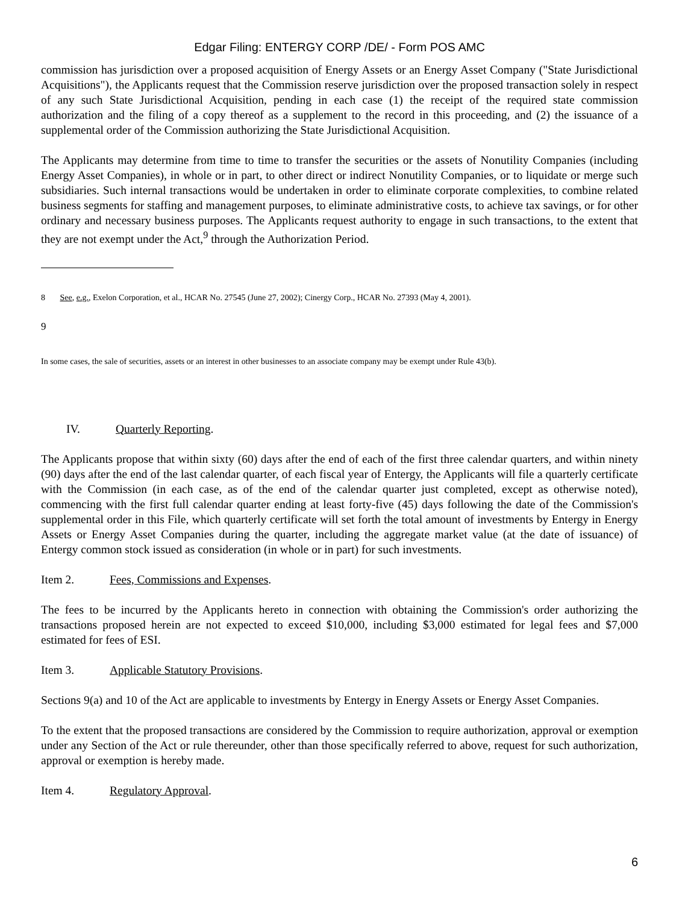Edgar Filing: ENTERGY CORP /DE/ - Form POS AMC
commission has jurisdiction over a proposed acquisition of Energy Assets or an Energy Asset Company ("State Jurisdictional Acquisitions"), the Applicants request that the Commission reserve jurisdiction over the proposed transaction solely in respect of any such State Jurisdictional Acquisition, pending in each case (1) the receipt of the required state commission authorization and the filing of a copy thereof as a supplement to the record in this proceeding, and (2) the issuance of a supplemental order of the Commission authorizing the State Jurisdictional Acquisition.
The Applicants may determine from time to time to transfer the securities or the assets of Nonutility Companies (including Energy Asset Companies), in whole or in part, to other direct or indirect Nonutility Companies, or to liquidate or merge such subsidiaries. Such internal transactions would be undertaken in order to eliminate corporate complexities, to combine related business segments for staffing and management purposes, to eliminate administrative costs, to achieve tax savings, or for other ordinary and necessary business purposes. The Applicants request authority to engage in such transactions, to the extent that they are not exempt under the Act,<sup>9</sup> through the Authorization Period.
8 See, e.g., Exelon Corporation, et al., HCAR No. 27545 (June 27, 2002); Cinergy Corp., HCAR No. 27393 (May 4, 2001).
9
In some cases, the sale of securities, assets or an interest in other businesses to an associate company may be exempt under Rule 43(b).
IV. Quarterly Reporting.
The Applicants propose that within sixty (60) days after the end of each of the first three calendar quarters, and within ninety (90) days after the end of the last calendar quarter, of each fiscal year of Entergy, the Applicants will file a quarterly certificate with the Commission (in each case, as of the end of the calendar quarter just completed, except as otherwise noted), commencing with the first full calendar quarter ending at least forty-five (45) days following the date of the Commission's supplemental order in this File, which quarterly certificate will set forth the total amount of investments by Entergy in Energy Assets or Energy Asset Companies during the quarter, including the aggregate market value (at the date of issuance) of Entergy common stock issued as consideration (in whole or in part) for such investments.
Item 2. Fees, Commissions and Expenses.
The fees to be incurred by the Applicants hereto in connection with obtaining the Commission's order authorizing the transactions proposed herein are not expected to exceed $10,000, including $3,000 estimated for legal fees and $7,000 estimated for fees of ESI.
Item 3. Applicable Statutory Provisions.
Sections 9(a) and 10 of the Act are applicable to investments by Entergy in Energy Assets or Energy Asset Companies.
To the extent that the proposed transactions are considered by the Commission to require authorization, approval or exemption under any Section of the Act or rule thereunder, other than those specifically referred to above, request for such authorization, approval or exemption is hereby made.
Item 4. Regulatory Approval.
6